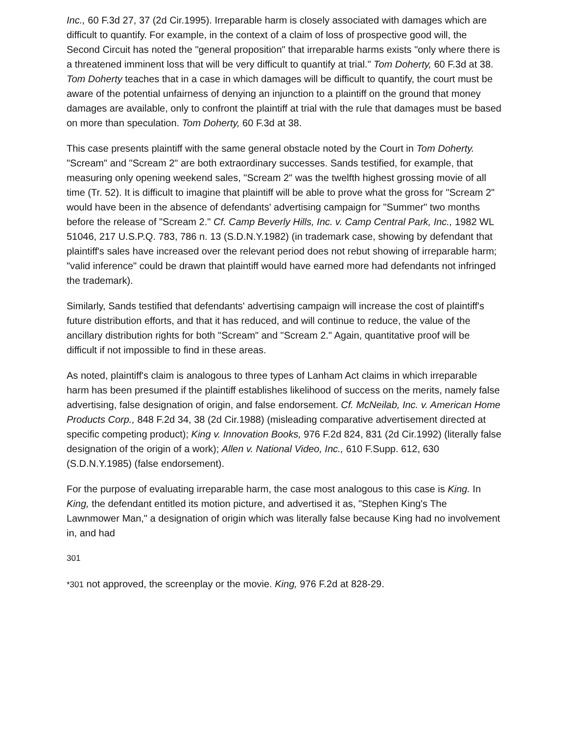Inc., 60 F.3d 27, 37 (2d Cir.1995). Irreparable harm is closely associated with damages which are difficult to quantify. For example, in the context of a claim of loss of prospective good will, the Second Circuit has noted the "general proposition" that irreparable harms exists "only where there is a threatened imminent loss that will be very difficult to quantify at trial." Tom Doherty, 60 F.3d at 38. Tom Doherty teaches that in a case in which damages will be difficult to quantify, the court must be aware of the potential unfairness of denying an injunction to a plaintiff on the ground that money damages are available, only to confront the plaintiff at trial with the rule that damages must be based on more than speculation. Tom Doherty, 60 F.3d at 38.
This case presents plaintiff with the same general obstacle noted by the Court in Tom Doherty. "Scream" and "Scream 2" are both extraordinary successes. Sands testified, for example, that measuring only opening weekend sales, "Scream 2" was the twelfth highest grossing movie of all time (Tr. 52). It is difficult to imagine that plaintiff will be able to prove what the gross for "Scream 2" would have been in the absence of defendants' advertising campaign for "Summer" two months before the release of "Scream 2." Cf. Camp Beverly Hills, Inc. v. Camp Central Park, Inc., 1982 WL 51046, 217 U.S.P.Q. 783, 786 n. 13 (S.D.N.Y.1982) (in trademark case, showing by defendant that plaintiff's sales have increased over the relevant period does not rebut showing of irreparable harm; "valid inference" could be drawn that plaintiff would have earned more had defendants not infringed the trademark).
Similarly, Sands testified that defendants' advertising campaign will increase the cost of plaintiff's future distribution efforts, and that it has reduced, and will continue to reduce, the value of the ancillary distribution rights for both "Scream" and "Scream 2." Again, quantitative proof will be difficult if not impossible to find in these areas.
As noted, plaintiff's claim is analogous to three types of Lanham Act claims in which irreparable harm has been presumed if the plaintiff establishes likelihood of success on the merits, namely false advertising, false designation of origin, and false endorsement. Cf. McNeilab, Inc. v. American Home Products Corp., 848 F.2d 34, 38 (2d Cir.1988) (misleading comparative advertisement directed at specific competing product); King v. Innovation Books, 976 F.2d 824, 831 (2d Cir.1992) (literally false designation of the origin of a work); Allen v. National Video, Inc., 610 F.Supp. 612, 630 (S.D.N.Y.1985) (false endorsement).
For the purpose of evaluating irreparable harm, the case most analogous to this case is King. In King, the defendant entitled its motion picture, and advertised it as, "Stephen King's The Lawnmower Man," a designation of origin which was literally false because King had no involvement in, and had
301
*301 not approved, the screenplay or the movie. King, 976 F.2d at 828-29.